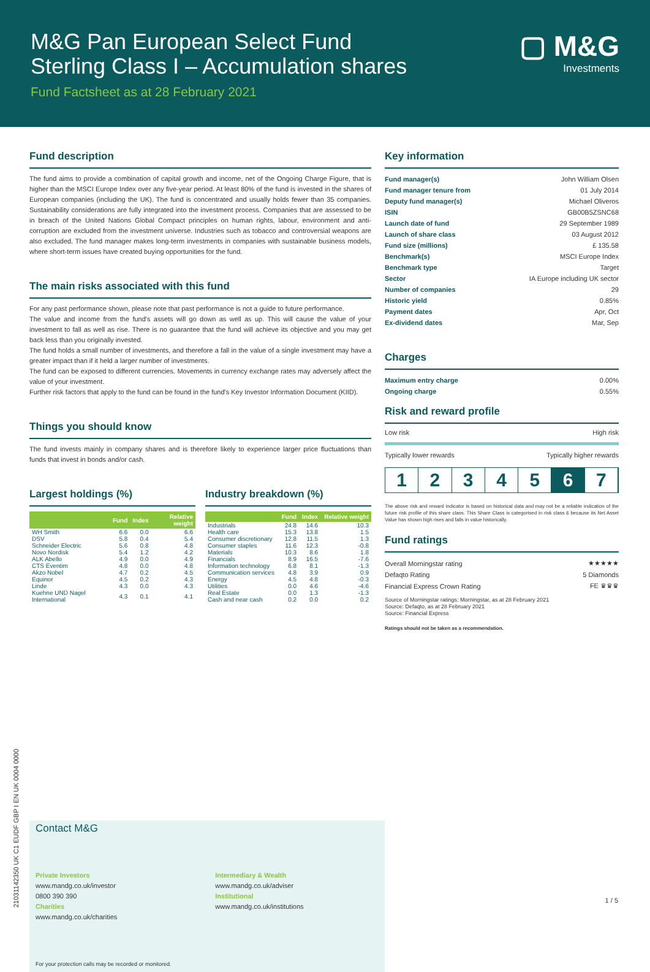M&G Pan European Select Fund
Sterling Class I – Accumulation shares
Fund Factsheet as at 28 February 2021
▢ M&G
Investments
Fund description
The fund aims to provide a combination of capital growth and income, net of the Ongoing Charge Figure, that is higher than the MSCI Europe Index over any five-year period. At least 80% of the fund is invested in the shares of European companies (including the UK). The fund is concentrated and usually holds fewer than 35 companies. Sustainability considerations are fully integrated into the investment process. Companies that are assessed to be in breach of the United Nations Global Compact principles on human rights, labour, environment and anti-corruption are excluded from the investment universe. Industries such as tobacco and controversial weapons are also excluded. The fund manager makes long-term investments in companies with sustainable business models, where short-term issues have created buying opportunities for the fund.
The main risks associated with this fund
For any past performance shown, please note that past performance is not a guide to future performance.
The value and income from the fund's assets will go down as well as up. This will cause the value of your investment to fall as well as rise. There is no guarantee that the fund will achieve its objective and you may get back less than you originally invested.
The fund holds a small number of investments, and therefore a fall in the value of a single investment may have a greater impact than if it held a larger number of investments.
The fund can be exposed to different currencies. Movements in currency exchange rates may adversely affect the value of your investment.
Further risk factors that apply to the fund can be found in the fund's Key Investor Information Document (KIID).
Things you should know
The fund invests mainly in company shares and is therefore likely to experience larger price fluctuations than funds that invest in bonds and/or cash.
Largest holdings (%)
| | Fund | Index | Relative weight |
| --- | --- | --- | --- |
| WH Smith | 6.6 | 0.0 | 6.6 |
| DSV | 5.8 | 0.4 | 5.4 |
| Schneider Electric | 5.6 | 0.8 | 4.8 |
| Novo Nordisk | 5.4 | 1.2 | 4.2 |
| ALK Abello | 4.9 | 0.0 | 4.9 |
| CTS Eventim | 4.8 | 0.0 | 4.8 |
| Akzo Nobel | 4.7 | 0.2 | 4.5 |
| Equinor | 4.5 | 0.2 | 4.3 |
| Linde | 4.3 | 0.0 | 4.3 |
| Kuehne UND Nagel International | 4.3 | 0.1 | 4.1 |
Industry breakdown (%)
| | Fund | Index | Relative weight |
| --- | --- | --- | --- |
| Industrials | 24.8 | 14.6 | 10.3 |
| Health care | 15.3 | 13.8 | 1.5 |
| Consumer discretionary | 12.8 | 11.5 | 1.3 |
| Consumer staples | 11.6 | 12.3 | -0.8 |
| Materials | 10.3 | 8.6 | 1.8 |
| Financials | 8.9 | 16.5 | -7.6 |
| Information technology | 6.8 | 8.1 | -1.3 |
| Communication services | 4.8 | 3.9 | 0.9 |
| Energy | 4.5 | 4.8 | -0.3 |
| Utilities | 0.0 | 4.6 | -4.6 |
| Real Estate | 0.0 | 1.3 | -1.3 |
| Cash and near cash | 0.2 | 0.0 | 0.2 |
Key information
| Fund manager(s) | John William Olsen |
| Fund manager tenure from | 01 July 2014 |
| Deputy fund manager(s) | Michael Oliveros |
| ISIN | GB00B5ZSNC68 |
| Launch date of fund | 29 September 1989 |
| Launch of share class | 03 August 2012 |
| Fund size (millions) | £ 135.58 |
| Benchmark(s) | MSCI Europe Index |
| Benchmark type | Target |
| Sector | IA Europe including UK sector |
| Number of companies | 29 |
| Historic yield | 0.85% |
| Payment dates | Apr, Oct |
| Ex-dividend dates | Mar, Sep |
Charges
| Maximum entry charge | 0.00% |
| Ongoing charge | 0.55% |
Risk and reward profile
Low risk High risk
Typically lower rewards Typically higher rewards
1 2 3 4 5 6 7
The above risk and reward indicator is based on historical data and may not be a reliable indication of the future risk profile of this share class. This Share Class is categorised in risk class 6 because its Net Asset Value has shown high rises and falls in value historically.
Fund ratings
| Overall Morningstar rating | ★★★★★ |
| Defaqto Rating | 5 Diamonds |
| Financial Express Crown Rating | FE ♛♛♛ |
Source of Morningstar ratings: Morningstar, as at 28 February 2021
Source: Defaqto, as at 28 February 2021
Source: Financial Express
Ratings should not be taken as a recommendation.
Contact M&G
Private Investors
www.mandg.co.uk/investor
0800 390 390
Charities
www.mandg.co.uk/charities
Intermediary & Wealth
www.mandg.co.uk/adviser
Institutional
www.mandg.co.uk/institutions
For your protection calls may be recorded or monitored.
21031142350 UK C1 EUDF GBP I EN UK 0004 0000
1 / 5